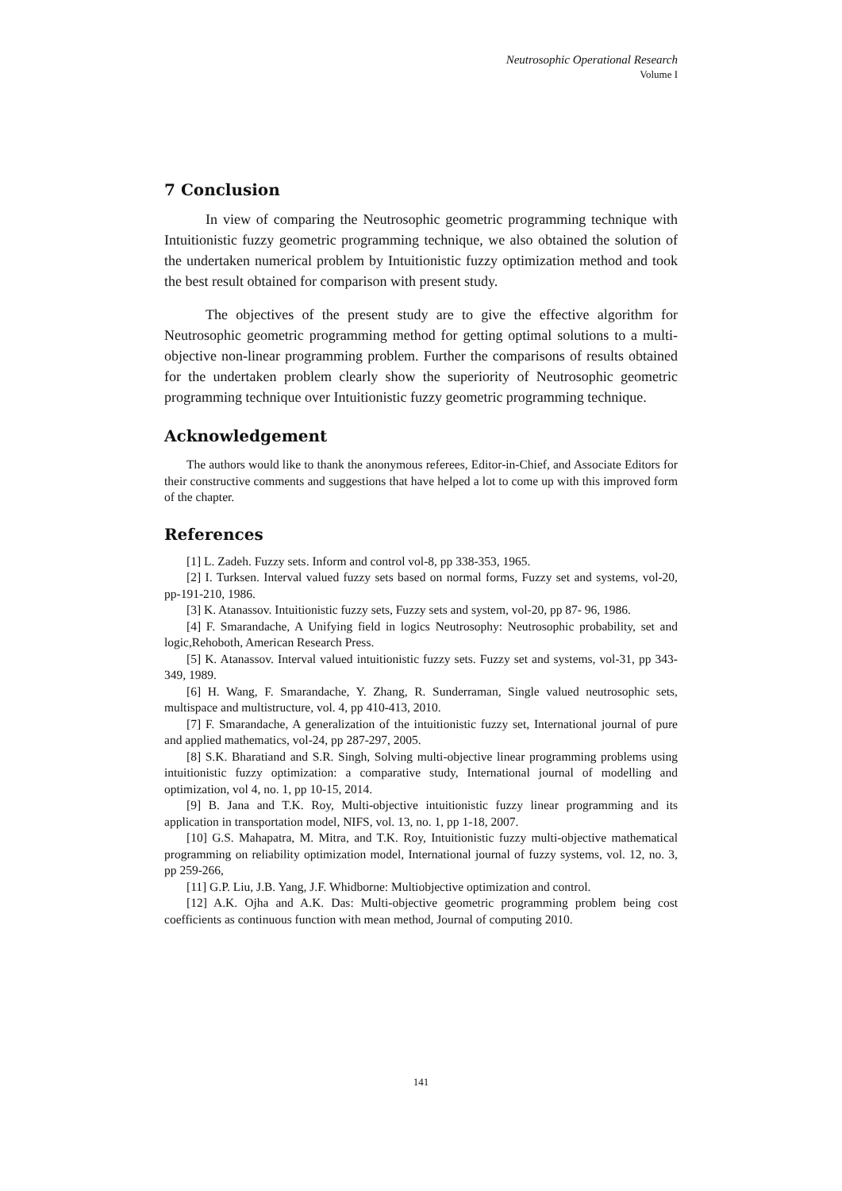Neutrosophic Operational Research
Volume I
7 Conclusion
In view of comparing the Neutrosophic geometric programming technique with Intuitionistic fuzzy geometric programming technique, we also obtained the solution of the undertaken numerical problem by Intuitionistic fuzzy optimization method and took the best result obtained for comparison with present study.
The objectives of the present study are to give the effective algorithm for Neutrosophic geometric programming method for getting optimal solutions to a multi-objective non-linear programming problem. Further the comparisons of results obtained for the undertaken problem clearly show the superiority of Neutrosophic geometric programming technique over Intuitionistic fuzzy geometric programming technique.
Acknowledgement
The authors would like to thank the anonymous referees, Editor-in-Chief, and Associate Editors for their constructive comments and suggestions that have helped a lot to come up with this improved form of the chapter.
References
[1] L. Zadeh. Fuzzy sets. Inform and control vol-8, pp 338-353, 1965.
[2] I. Turksen. Interval valued fuzzy sets based on normal forms, Fuzzy set and systems, vol-20, pp-191-210, 1986.
[3] K. Atanassov. Intuitionistic fuzzy sets, Fuzzy sets and system, vol-20, pp 87- 96, 1986.
[4] F. Smarandache, A Unifying field in logics Neutrosophy: Neutrosophic probability, set and logic,Rehoboth, American Research Press.
[5] K. Atanassov. Interval valued intuitionistic fuzzy sets. Fuzzy set and systems, vol-31, pp 343-349, 1989.
[6] H. Wang, F. Smarandache, Y. Zhang, R. Sunderraman, Single valued neutrosophic sets, multispace and multistructure, vol. 4, pp 410-413, 2010.
[7] F. Smarandache, A generalization of the intuitionistic fuzzy set, International journal of pure and applied mathematics, vol-24, pp 287-297, 2005.
[8] S.K. Bharatiand and S.R. Singh, Solving multi-objective linear programming problems using intuitionistic fuzzy optimization: a comparative study, International journal of modelling and optimization, vol 4, no. 1, pp 10-15, 2014.
[9] B. Jana and T.K. Roy, Multi-objective intuitionistic fuzzy linear programming and its application in transportation model, NIFS, vol. 13, no. 1, pp 1-18, 2007.
[10] G.S. Mahapatra, M. Mitra, and T.K. Roy, Intuitionistic fuzzy multi-objective mathematical programming on reliability optimization model, International journal of fuzzy systems, vol. 12, no. 3, pp 259-266,
[11] G.P. Liu, J.B. Yang, J.F. Whidborne: Multiobjective optimization and control.
[12] A.K. Ojha and A.K. Das: Multi-objective geometric programming problem being cost coefficients as continuous function with mean method, Journal of computing 2010.
141